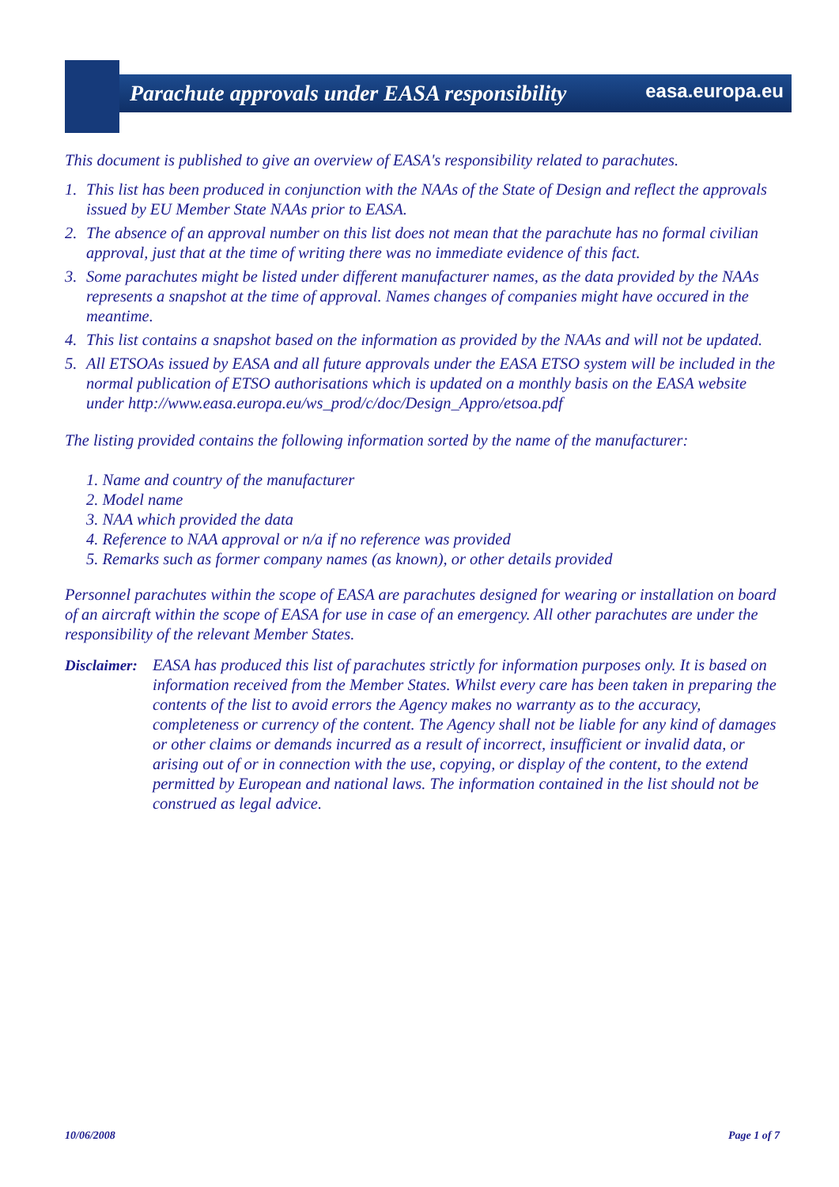Parachute approvals under EASA responsibility
easa.europa.eu
This document is published to give an overview of EASA's responsibility related to parachutes.
1. This list has been produced in conjunction with the NAAs of the State of Design and reflect the approvals issued by EU Member State NAAs prior to EASA.
2. The absence of an approval number on this list does not mean that the parachute has no formal civilian approval, just that at the time of writing there was no immediate evidence of this fact.
3. Some parachutes might be listed under different manufacturer names, as the data provided by the NAAs represents a snapshot at the time of approval. Names changes of companies might have occured in the meantime.
4. This list contains a snapshot based on the information as provided by the NAAs and will not be updated.
5. All ETSOAs issued by EASA and all future approvals under the EASA ETSO system will be included in the normal publication of ETSO authorisations which is updated on a monthly basis on the EASA website under http://www.easa.europa.eu/ws_prod/c/doc/Design_Appro/etsoa.pdf
The listing provided contains the following information sorted by the name of the manufacturer:
1. Name and country of the manufacturer
2. Model name
3. NAA which provided the data
4. Reference to NAA approval or n/a if no reference was provided
5. Remarks such as former company names (as known), or other details provided
Personnel parachutes within the scope of EASA are parachutes designed for wearing or installation on board of an aircraft within the scope of EASA for use in case of an emergency. All other parachutes are under the responsibility of the relevant Member States.
Disclaimer: EASA has produced this list of parachutes strictly for information purposes only. It is based on information received from the Member States. Whilst every care has been taken in preparing the contents of the list to avoid errors the Agency makes no warranty as to the accuracy, completeness or currency of the content. The Agency shall not be liable for any kind of damages or other claims or demands incurred as a result of incorrect, insufficient or invalid data, or arising out of or in connection with the use, copying, or display of the content, to the extend permitted by European and national laws. The information contained in the list should not be construed as legal advice.
10/06/2008 Page 1 of 7